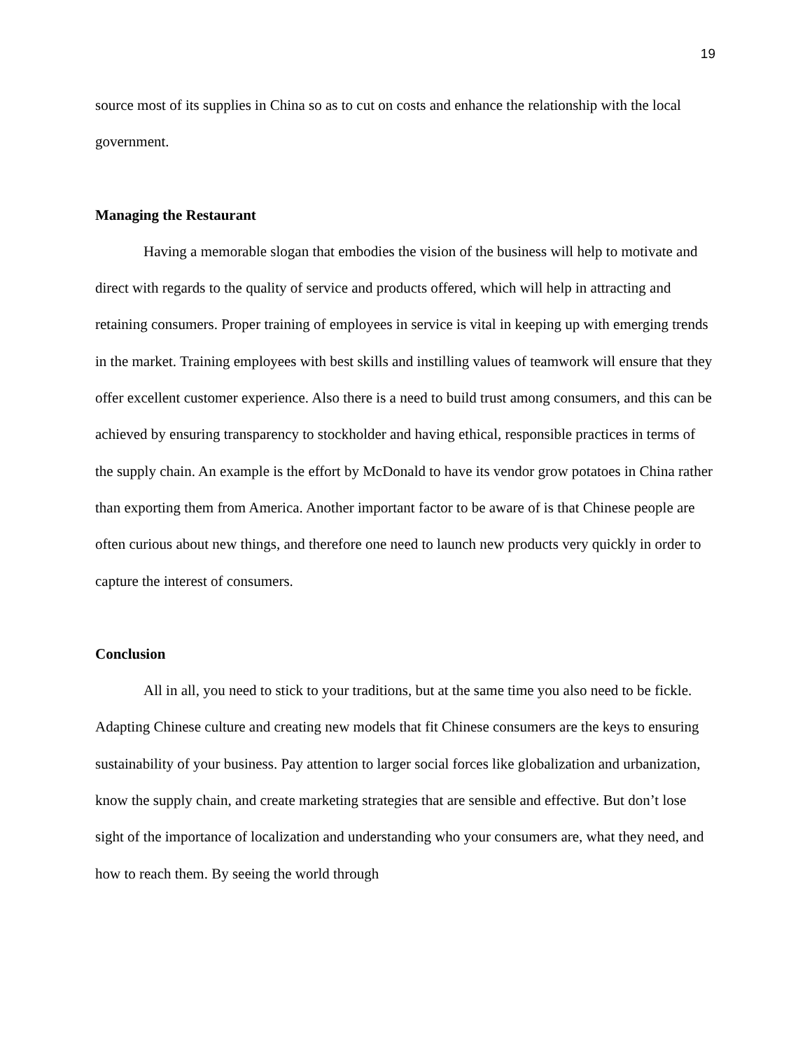19
source most of its supplies in China so as to cut on costs and enhance the relationship with the local government.
Managing the Restaurant
Having a memorable slogan that embodies the vision of the business will help to motivate and direct with regards to the quality of service and products offered, which will help in attracting and retaining consumers. Proper training of employees in service is vital in keeping up with emerging trends in the market. Training employees with best skills and instilling values of teamwork will ensure that they offer excellent customer experience. Also there is a need to build trust among consumers, and this can be achieved by ensuring transparency to stockholder and having ethical, responsible practices in terms of the supply chain. An example is the effort by McDonald to have its vendor grow potatoes in China rather than exporting them from America. Another important factor to be aware of is that Chinese people are often curious about new things, and therefore one need to launch new products very quickly in order to capture the interest of consumers.
Conclusion
All in all, you need to stick to your traditions, but at the same time you also need to be fickle. Adapting Chinese culture and creating new models that fit Chinese consumers are the keys to ensuring sustainability of your business. Pay attention to larger social forces like globalization and urbanization, know the supply chain, and create marketing strategies that are sensible and effective. But don’t lose sight of the importance of localization and understanding who your consumers are, what they need, and how to reach them. By seeing the world through